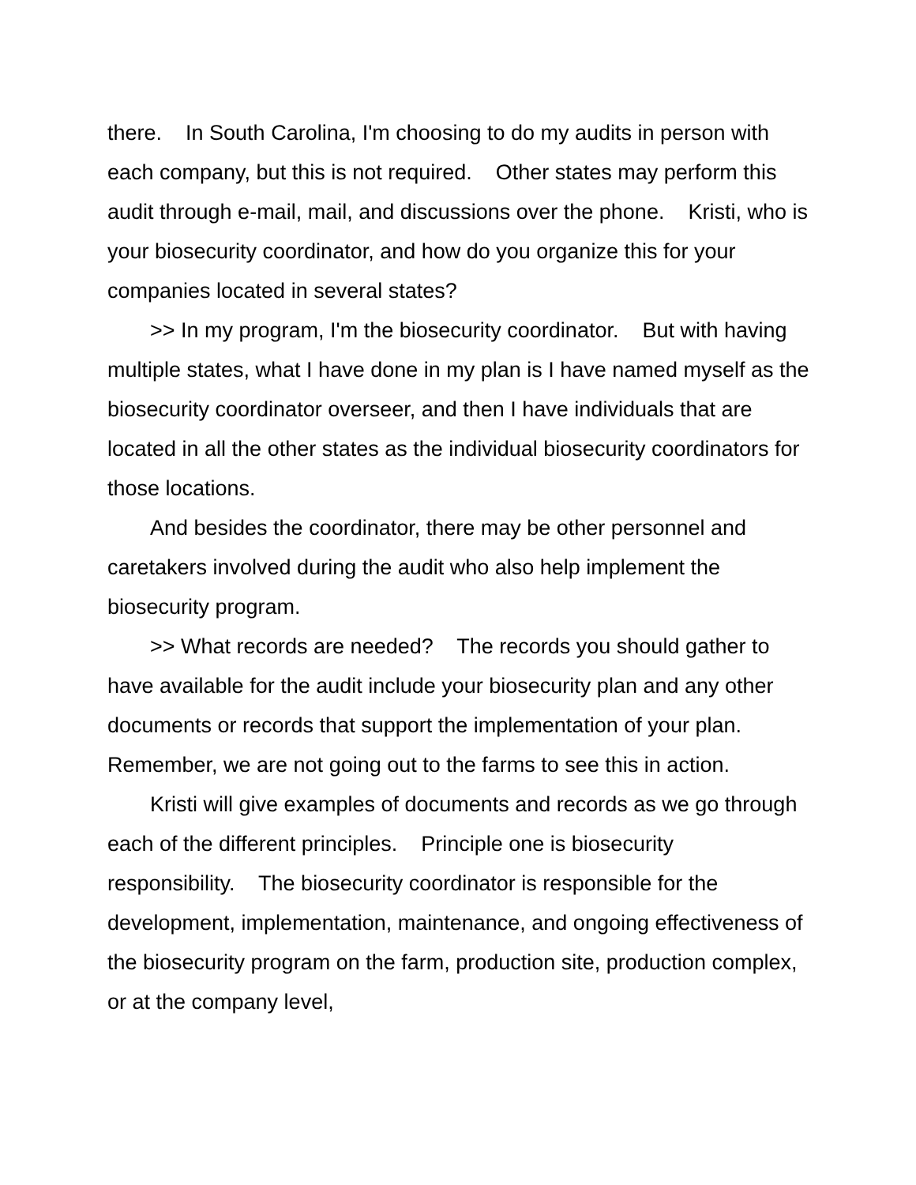there. In South Carolina, I'm choosing to do my audits in person with each company, but this is not required. Other states may perform this audit through e-mail, mail, and discussions over the phone. Kristi, who is your biosecurity coordinator, and how do you organize this for your companies located in several states?
>> In my program, I'm the biosecurity coordinator. But with having multiple states, what I have done in my plan is I have named myself as the biosecurity coordinator overseer, and then I have individuals that are located in all the other states as the individual biosecurity coordinators for those locations.
And besides the coordinator, there may be other personnel and caretakers involved during the audit who also help implement the biosecurity program.
>> What records are needed? The records you should gather to have available for the audit include your biosecurity plan and any other documents or records that support the implementation of your plan. Remember, we are not going out to the farms to see this in action.
Kristi will give examples of documents and records as we go through each of the different principles. Principle one is biosecurity responsibility. The biosecurity coordinator is responsible for the development, implementation, maintenance, and ongoing effectiveness of the biosecurity program on the farm, production site, production complex, or at the company level,